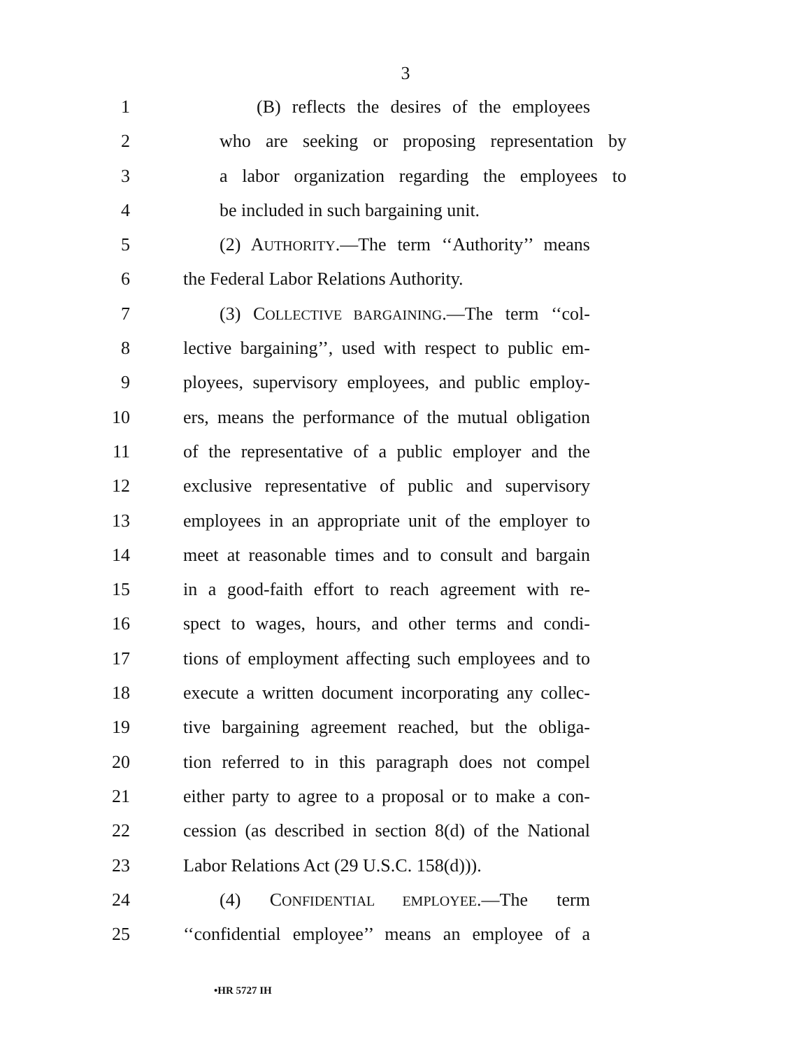3
1 (B) reflects the desires of the employees
2 who are seeking or proposing representation by
3 a labor organization regarding the employees to
4 be included in such bargaining unit.
5 (2) AUTHORITY.—The term ‘‘Authority’’ means
6 the Federal Labor Relations Authority.
7 (3) COLLECTIVE BARGAINING.—The term ‘‘col-
8 lective bargaining’’, used with respect to public em-
9 ployees, supervisory employees, and public employ-
10 ers, means the performance of the mutual obligation
11 of the representative of a public employer and the
12 exclusive representative of public and supervisory
13 employees in an appropriate unit of the employer to
14 meet at reasonable times and to consult and bargain
15 in a good-faith effort to reach agreement with re-
16 spect to wages, hours, and other terms and condi-
17 tions of employment affecting such employees and to
18 execute a written document incorporating any collec-
19 tive bargaining agreement reached, but the obliga-
20 tion referred to in this paragraph does not compel
21 either party to agree to a proposal or to make a con-
22 cession (as described in section 8(d) of the National
23 Labor Relations Act (29 U.S.C. 158(d))).
24 (4) CONFIDENTIAL EMPLOYEE.—The term
25 ‘‘confidential employee’’ means an employee of a
•HR 5727 IH